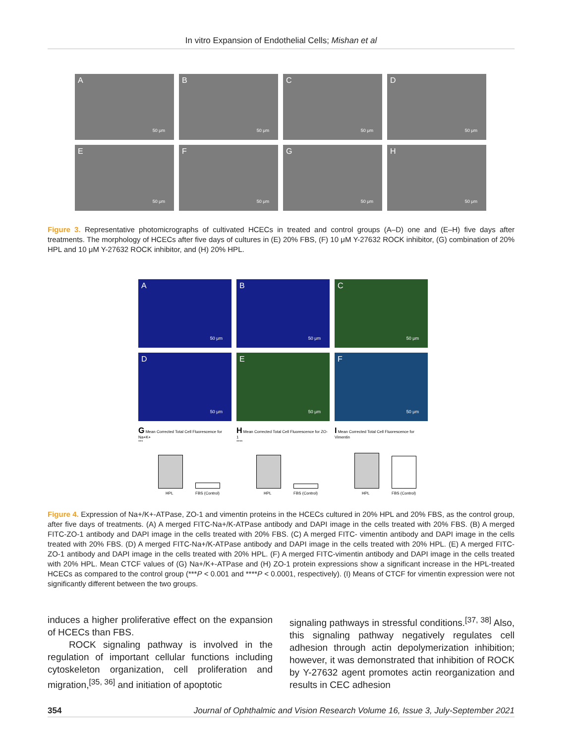In vitro Expansion of Endothelial Cells; Mishan et al
A
50 μm
B
50 μm
C
50 μm
D
50 μm
E
50 μm
F
50 μm
G
50 μm
H
50 μm
Figure 3. Representative photomicrographs of cultivated HCECs in treated and control groups (A–D) one and (E–H) five days after treatments. The morphology of HCECs after five days of cultures in (E) 20% FBS, (F) 10 μM Y-27632 ROCK inhibitor, (G) combination of 20% HPL and 10 μM Y-27632 ROCK inhibitor, and (H) 20% HPL.
A
50 μm
B
50 μm
C
50 μm
D
50 μm
E
50 μm
F
50 μm
G Mean Corrected Total Cell Fluorescence for Na+K+
***
HPL FBS (Control)
H Mean Corrected Total Cell Fluorescence for ZO-1
****
HPL FBS (Control)
I Mean Corrected Total Cell Fluorescence for Vimentin
HPL FBS (Control)
Figure 4. Expression of Na+/K+-ATPase, ZO-1 and vimentin proteins in the HCECs cultured in 20% HPL and 20% FBS, as the control group, after five days of treatments. (A) A merged FITC-Na+/K-ATPase antibody and DAPI image in the cells treated with 20% FBS. (B) A merged FITC-ZO-1 antibody and DAPI image in the cells treated with 20% FBS. (C) A merged FITC- vimentin antibody and DAPI image in the cells treated with 20% FBS. (D) A merged FITC-Na+/K-ATPase antibody and DAPI image in the cells treated with 20% HPL. (E) A merged FITC-ZO-1 antibody and DAPI image in the cells treated with 20% HPL. (F) A merged FITC-vimentin antibody and DAPI image in the cells treated with 20% HPL. Mean CTCF values of (G) Na+/K+-ATPase and (H) ZO-1 protein expressions show a significant increase in the HPL-treated HCECs as compared to the control group (***P < 0.001 and ****P < 0.0001, respectively). (I) Means of CTCF for vimentin expression were not significantly different between the two groups.
induces a higher proliferative effect on the expansion of HCECs than FBS.
ROCK signaling pathway is involved in the regulation of important cellular functions including cytoskeleton organization, cell proliferation and migration,<sup>[35, 36]</sup> and initiation of apoptotic
signaling pathways in stressful conditions.<sup>[37, 38]</sup> Also, this signaling pathway negatively regulates cell adhesion through actin depolymerization inhibition; however, it was demonstrated that inhibition of ROCK by Y-27632 agent promotes actin reorganization and results in CEC adhesion
354 Journal of Ophthalmic and Vision Research Volume 16, Issue 3, July-September 2021